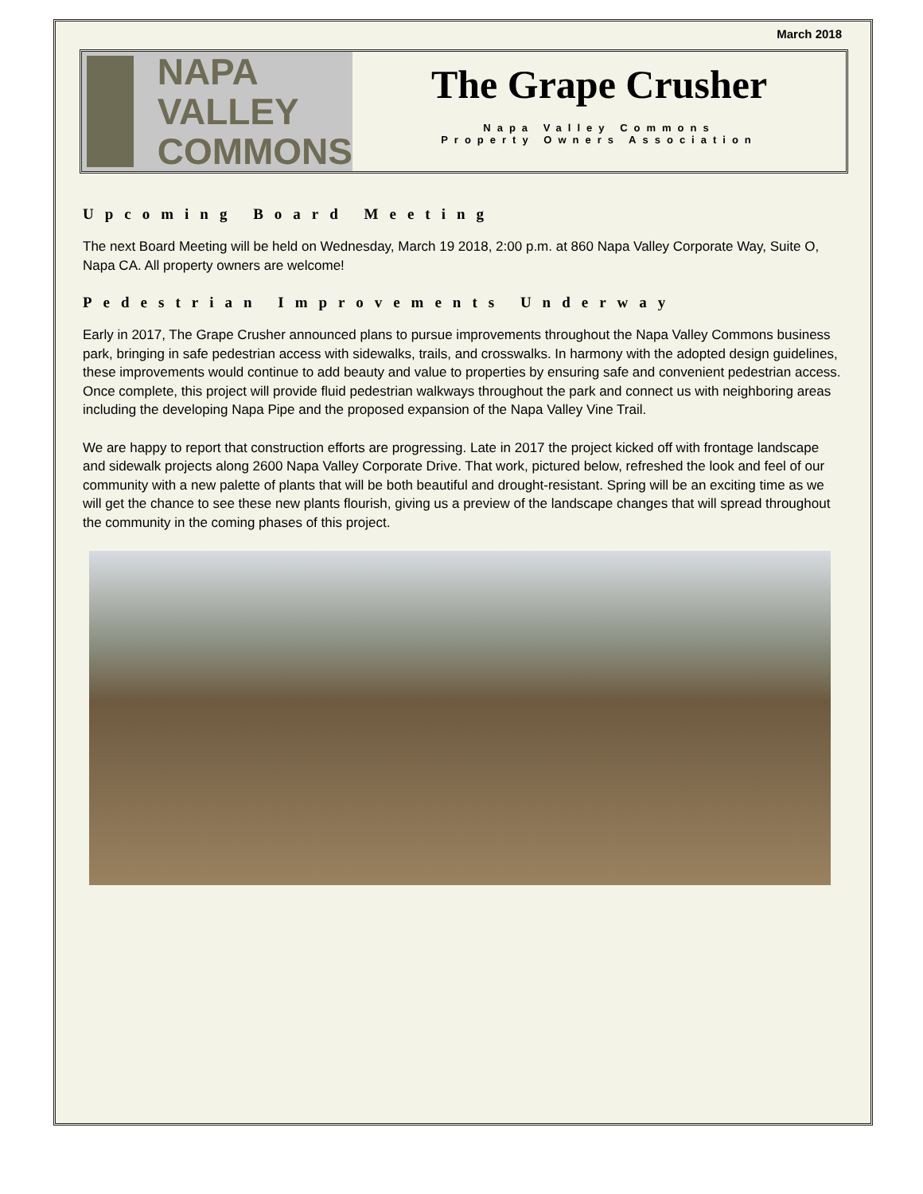March 2018
NAPA VALLEY
COMMONS
The Grape Crusher
Napa Valley Commons
Property Owners Association
Upcoming Board Meeting
The next Board Meeting will be held on Wednesday, March 19 2018, 2:00 p.m. at 860 Napa Valley Corporate Way, Suite O, Napa CA. All property owners are welcome!
Pedestrian Improvements Underway
Early in 2017, The Grape Crusher announced plans to pursue improvements throughout the Napa Valley Commons business park, bringing in safe pedestrian access with sidewalks, trails, and crosswalks. In harmony with the adopted design guidelines, these improvements would continue to add beauty and value to properties by ensuring safe and convenient pedestrian access. Once complete, this project will provide fluid pedestrian walkways throughout the park and connect us with neighboring areas including the developing Napa Pipe and the proposed expansion of the Napa Valley Vine Trail.
We are happy to report that construction efforts are progressing. Late in 2017 the project kicked off with frontage landscape and sidewalk projects along 2600 Napa Valley Corporate Drive. That work, pictured below, refreshed the look and feel of our community with a new palette of plants that will be both beautiful and drought-resistant. Spring will be an exciting time as we will get the chance to see these new plants flourish, giving us a preview of the landscape changes that will spread throughout the community in the coming phases of this project.